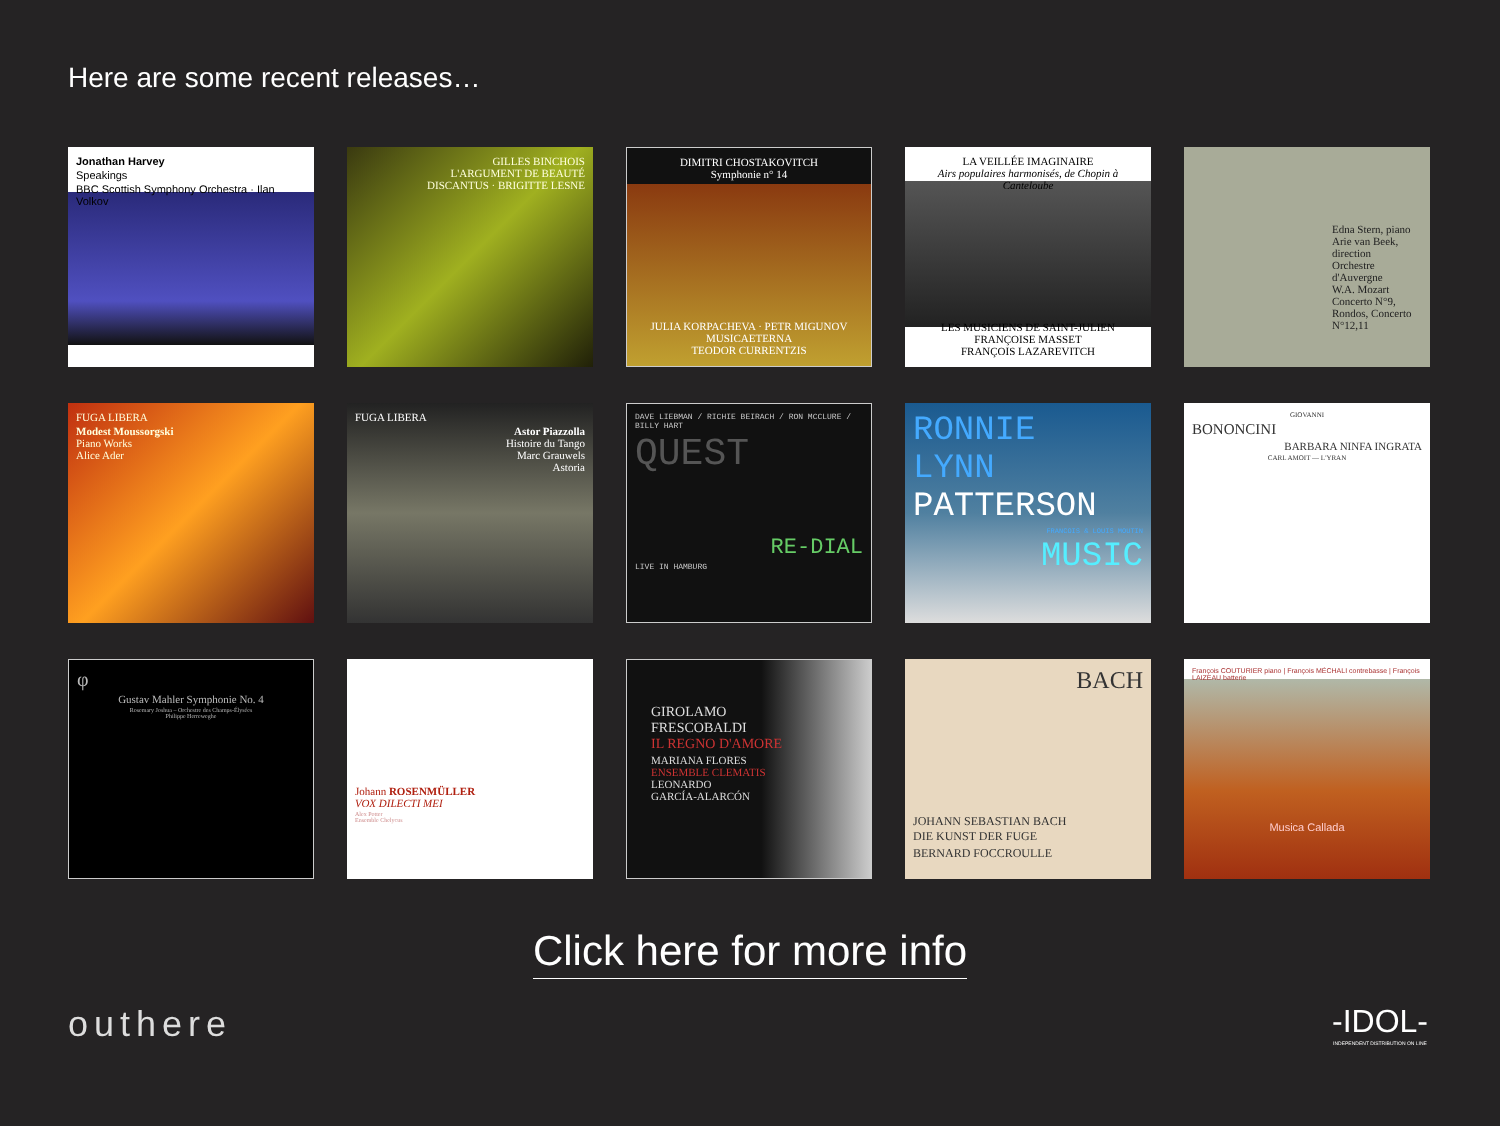Here are some recent releases…
Jonathan Harvey
Speakings
BBC Scottish Symphony Orchestra · Ilan Volkov
GILLES BINCHOIS
L'ARGUMENT DE BEAUTÉ
DISCANTUS · BRIGITTE LESNE
DIMITRI CHOSTAKOVITCH
Symphonie n° 14
JULIA KORPACHEVA · PETR MIGUNOV
MUSICAETERNA
TEODOR CURRENTZIS
LA VEILLÉE IMAGINAIRE
Airs populaires harmonisés, de Chopin à Canteloube
LES MUSICIENS DE SAINT-JULIEN
FRANÇOISE MASSET
FRANÇOIS LAZAREVITCH
Edna Stern, piano
Arie van Beek, direction
Orchestre d'Auvergne
W.A. Mozart
Concerto N°9, Rondos, Concerto N°12,11
FUGA LIBERA
Modest Moussorgski
Piano Works
Alice Ader
FUGA LIBERA
Astor Piazzolla
Histoire du Tango
Marc Grauwels
Astoria
DAVE LIEBMAN / RICHIE BEIRACH / RON MCCLURE / BILLY HART
QUEST
RE-DIAL
LIVE IN HAMBURG
RONNIE
LYNN
PATTERSON
FRANCOIS & LOUIS MOUTIN
MUSIC
GIOVANNI
BONONCINI
BARBARA NINFA INGRATA
CARL AMOIT — L'YRAN
φ
Gustav Mahler Symphonie No. 4
Rosemary Joshua – Orchestre des Champs-Élysées
Philippe Herreweghe
Johann ROSENMÜLLER
VOX DILECTI MEI
Alex Potter
Ensemble Chelycus
GIROLAMO
FRESCOBALDI
IL REGNO D'AMORE
MARIANA FLORES
ENSEMBLE CLEMATIS
LEONARDO
GARCÍA-ALARCÓN
BACH
JOHANN SEBASTIAN BACH
DIE KUNST DER FUGE
BERNARD FOCCROULLE
François COUTURIER piano | François MÉCHALI contrebasse | François LAIZEAU batterie
Musica Callada
Click here for more info
outhere -IDOL-
INDEPENDENT DISTRIBUTION ON LINE